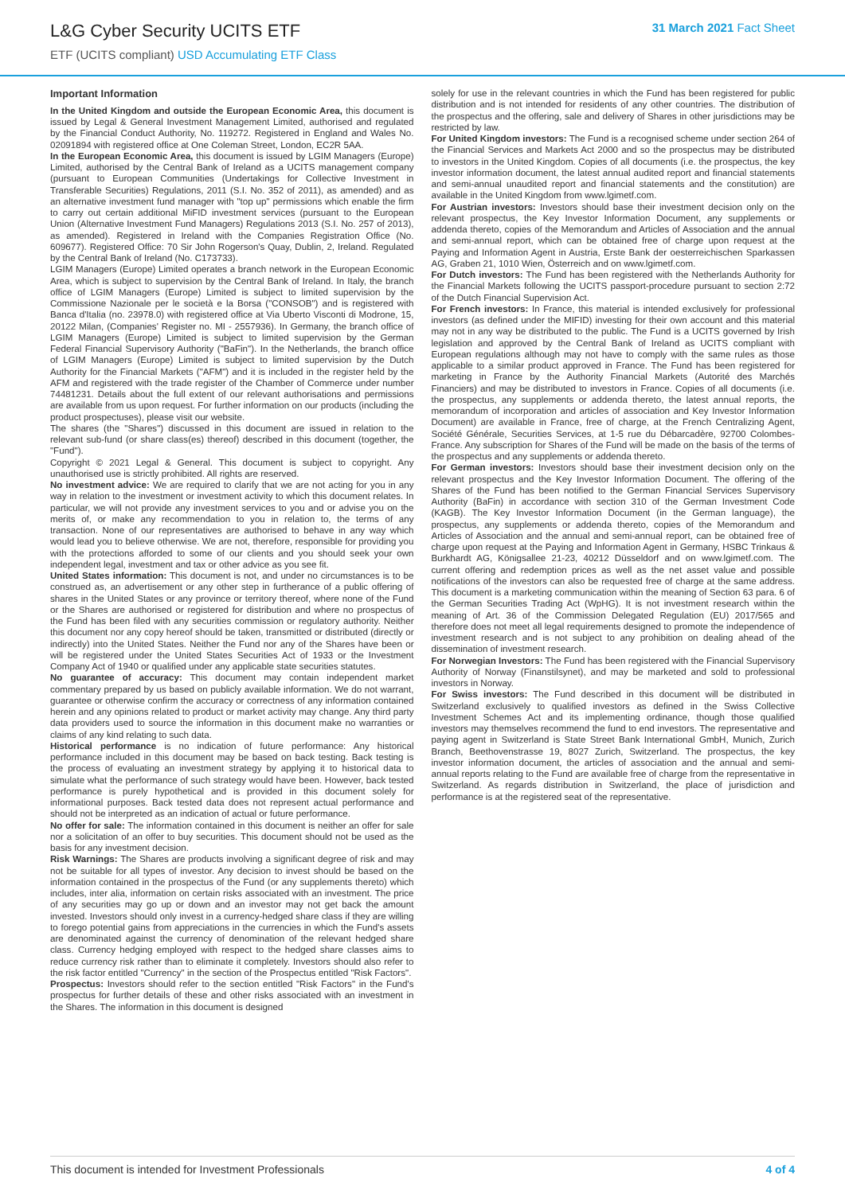L&G Cyber Security UCITS ETF
ETF (UCITS compliant) USD Accumulating ETF Class
31 March 2021 Fact Sheet
Important Information
In the United Kingdom and outside the European Economic Area, this document is issued by Legal & General Investment Management Limited, authorised and regulated by the Financial Conduct Authority, No. 119272. Registered in England and Wales No. 02091894 with registered office at One Coleman Street, London, EC2R 5AA.
In the European Economic Area, this document is issued by LGIM Managers (Europe) Limited, authorised by the Central Bank of Ireland as a UCITS management company (pursuant to European Communities (Undertakings for Collective Investment in Transferable Securities) Regulations, 2011 (S.I. No. 352 of 2011), as amended) and as an alternative investment fund manager with "top up" permissions which enable the firm to carry out certain additional MiFID investment services (pursuant to the European Union (Alternative Investment Fund Managers) Regulations 2013 (S.I. No. 257 of 2013), as amended). Registered in Ireland with the Companies Registration Office (No. 609677). Registered Office: 70 Sir John Rogerson's Quay, Dublin, 2, Ireland. Regulated by the Central Bank of Ireland (No. C173733).
LGIM Managers (Europe) Limited operates a branch network in the European Economic Area, which is subject to supervision by the Central Bank of Ireland. In Italy, the branch office of LGIM Managers (Europe) Limited is subject to limited supervision by the Commissione Nazionale per le società e la Borsa ("CONSOB") and is registered with Banca d'Italia (no. 23978.0) with registered office at Via Uberto Visconti di Modrone, 15, 20122 Milan, (Companies' Register no. MI - 2557936). In Germany, the branch office of LGIM Managers (Europe) Limited is subject to limited supervision by the German Federal Financial Supervisory Authority ("BaFin"). In the Netherlands, the branch office of LGIM Managers (Europe) Limited is subject to limited supervision by the Dutch Authority for the Financial Markets ("AFM") and it is included in the register held by the AFM and registered with the trade register of the Chamber of Commerce under number 74481231. Details about the full extent of our relevant authorisations and permissions are available from us upon request. For further information on our products (including the product prospectuses), please visit our website.
The shares (the "Shares") discussed in this document are issued in relation to the relevant sub-fund (or share class(es) thereof) described in this document (together, the "Fund").
Copyright © 2021 Legal & General. This document is subject to copyright. Any unauthorised use is strictly prohibited. All rights are reserved.
No investment advice: We are required to clarify that we are not acting for you in any way in relation to the investment or investment activity to which this document relates. In particular, we will not provide any investment services to you and or advise you on the merits of, or make any recommendation to you in relation to, the terms of any transaction. None of our representatives are authorised to behave in any way which would lead you to believe otherwise. We are not, therefore, responsible for providing you with the protections afforded to some of our clients and you should seek your own independent legal, investment and tax or other advice as you see fit.
United States information: This document is not, and under no circumstances is to be construed as, an advertisement or any other step in furtherance of a public offering of shares in the United States or any province or territory thereof, where none of the Fund or the Shares are authorised or registered for distribution and where no prospectus of the Fund has been filed with any securities commission or regulatory authority. Neither this document nor any copy hereof should be taken, transmitted or distributed (directly or indirectly) into the United States. Neither the Fund nor any of the Shares have been or will be registered under the United States Securities Act of 1933 or the Investment Company Act of 1940 or qualified under any applicable state securities statutes.
No guarantee of accuracy: This document may contain independent market commentary prepared by us based on publicly available information. We do not warrant, guarantee or otherwise confirm the accuracy or correctness of any information contained herein and any opinions related to product or market activity may change. Any third party data providers used to source the information in this document make no warranties or claims of any kind relating to such data.
Historical performance is no indication of future performance: Any historical performance included in this document may be based on back testing. Back testing is the process of evaluating an investment strategy by applying it to historical data to simulate what the performance of such strategy would have been. However, back tested performance is purely hypothetical and is provided in this document solely for informational purposes. Back tested data does not represent actual performance and should not be interpreted as an indication of actual or future performance.
No offer for sale: The information contained in this document is neither an offer for sale nor a solicitation of an offer to buy securities. This document should not be used as the basis for any investment decision.
Risk Warnings: The Shares are products involving a significant degree of risk and may not be suitable for all types of investor. Any decision to invest should be based on the information contained in the prospectus of the Fund (or any supplements thereto) which includes, inter alia, information on certain risks associated with an investment. The price of any securities may go up or down and an investor may not get back the amount invested. Investors should only invest in a currency-hedged share class if they are willing to forego potential gains from appreciations in the currencies in which the Fund's assets are denominated against the currency of denomination of the relevant hedged share class. Currency hedging employed with respect to the hedged share classes aims to reduce currency risk rather than to eliminate it completely. Investors should also refer to the risk factor entitled "Currency" in the section of the Prospectus entitled "Risk Factors".
Prospectus: Investors should refer to the section entitled "Risk Factors" in the Fund's prospectus for further details of these and other risks associated with an investment in the Shares. The information in this document is designed
solely for use in the relevant countries in which the Fund has been registered for public distribution and is not intended for residents of any other countries. The distribution of the prospectus and the offering, sale and delivery of Shares in other jurisdictions may be restricted by law.
For United Kingdom investors: The Fund is a recognised scheme under section 264 of the Financial Services and Markets Act 2000 and so the prospectus may be distributed to investors in the United Kingdom. Copies of all documents (i.e. the prospectus, the key investor information document, the latest annual audited report and financial statements and semi-annual unaudited report and financial statements and the constitution) are available in the United Kingdom from www.lgimetf.com.
For Austrian investors: Investors should base their investment decision only on the relevant prospectus, the Key Investor Information Document, any supplements or addenda thereto, copies of the Memorandum and Articles of Association and the annual and semi-annual report, which can be obtained free of charge upon request at the Paying and Information Agent in Austria, Erste Bank der oesterreichischen Sparkassen AG, Graben 21, 1010 Wien, Österreich and on www.lgimetf.com.
For Dutch investors: The Fund has been registered with the Netherlands Authority for the Financial Markets following the UCITS passport-procedure pursuant to section 2:72 of the Dutch Financial Supervision Act.
For French investors: In France, this material is intended exclusively for professional investors (as defined under the MIFID) investing for their own account and this material may not in any way be distributed to the public. The Fund is a UCITS governed by Irish legislation and approved by the Central Bank of Ireland as UCITS compliant with European regulations although may not have to comply with the same rules as those applicable to a similar product approved in France. The Fund has been registered for marketing in France by the Authority Financial Markets (Autorité des Marchés Financiers) and may be distributed to investors in France. Copies of all documents (i.e. the prospectus, any supplements or addenda thereto, the latest annual reports, the memorandum of incorporation and articles of association and Key Investor Information Document) are available in France, free of charge, at the French Centralizing Agent, Société Générale, Securities Services, at 1-5 rue du Débarcadère, 92700 Colombes- France. Any subscription for Shares of the Fund will be made on the basis of the terms of the prospectus and any supplements or addenda thereto.
For German investors: Investors should base their investment decision only on the relevant prospectus and the Key Investor Information Document. The offering of the Shares of the Fund has been notified to the German Financial Services Supervisory Authority (BaFin) in accordance with section 310 of the German Investment Code (KAGB). The Key Investor Information Document (in the German language), the prospectus, any supplements or addenda thereto, copies of the Memorandum and Articles of Association and the annual and semi-annual report, can be obtained free of charge upon request at the Paying and Information Agent in Germany, HSBC Trinkaus & Burkhardt AG, Königsallee 21-23, 40212 Düsseldorf and on www.lgimetf.com. The current offering and redemption prices as well as the net asset value and possible notifications of the investors can also be requested free of charge at the same address. This document is a marketing communication within the meaning of Section 63 para. 6 of the German Securities Trading Act (WpHG). It is not investment research within the meaning of Art. 36 of the Commission Delegated Regulation (EU) 2017/565 and therefore does not meet all legal requirements designed to promote the independence of investment research and is not subject to any prohibition on dealing ahead of the dissemination of investment research.
For Norwegian Investors: The Fund has been registered with the Financial Supervisory Authority of Norway (Finanstilsynet), and may be marketed and sold to professional investors in Norway.
For Swiss investors: The Fund described in this document will be distributed in Switzerland exclusively to qualified investors as defined in the Swiss Collective Investment Schemes Act and its implementing ordinance, though those qualified investors may themselves recommend the fund to end investors. The representative and paying agent in Switzerland is State Street Bank International GmbH, Munich, Zurich Branch, Beethovenstrasse 19, 8027 Zurich, Switzerland. The prospectus, the key investor information document, the articles of association and the annual and semi-annual reports relating to the Fund are available free of charge from the representative in Switzerland. As regards distribution in Switzerland, the place of jurisdiction and performance is at the registered seat of the representative.
This document is intended for Investment Professionals 4 of 4